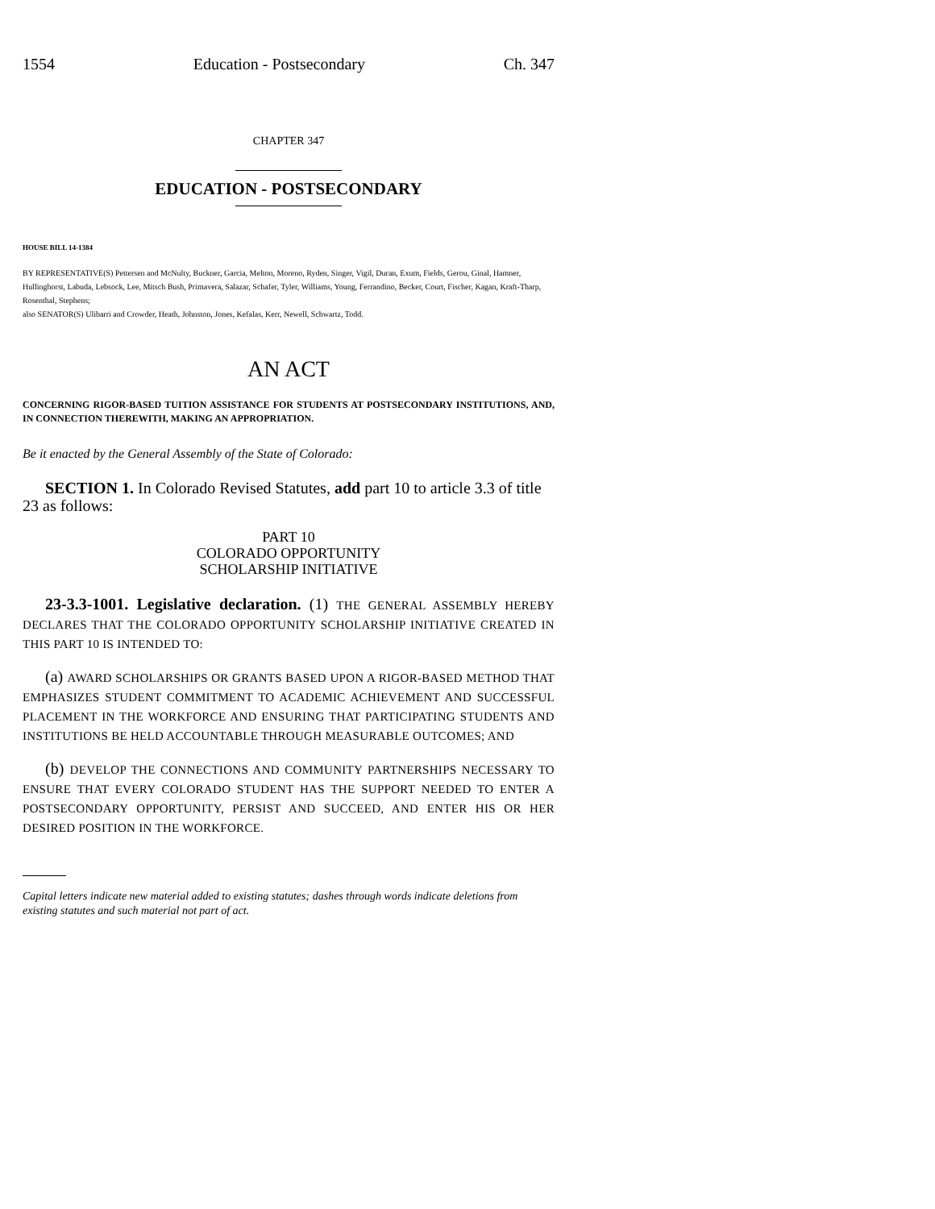1554 Education - Postsecondary Ch. 347
CHAPTER 347
EDUCATION - POSTSECONDARY
HOUSE BILL 14-1384
BY REPRESENTATIVE(S) Pettersen and McNulty, Buckner, Garcia, Melton, Moreno, Ryden, Singer, Vigil, Duran, Exum, Fields, Gerou, Ginal, Hamner, Hullinghorst, Labuda, Lebsock, Lee, Mitsch Bush, Primavera, Salazar, Schafer, Tyler, Williams, Young, Ferrandino, Becker, Court, Fischer, Kagan, Kraft-Tharp, Rosenthal, Stephens;
also SENATOR(S) Ulibarri and Crowder, Heath, Johnston, Jones, Kefalas, Kerr, Newell, Schwartz, Todd.
AN ACT
CONCERNING RIGOR-BASED TUITION ASSISTANCE FOR STUDENTS AT POSTSECONDARY INSTITUTIONS, AND, IN CONNECTION THEREWITH, MAKING AN APPROPRIATION.
Be it enacted by the General Assembly of the State of Colorado:
SECTION 1. In Colorado Revised Statutes, add part 10 to article 3.3 of title 23 as follows:
PART 10
COLORADO OPPORTUNITY
SCHOLARSHIP INITIATIVE
23-3.3-1001. Legislative declaration. (1) THE GENERAL ASSEMBLY HEREBY DECLARES THAT THE COLORADO OPPORTUNITY SCHOLARSHIP INITIATIVE CREATED IN THIS PART 10 IS INTENDED TO:
(a) AWARD SCHOLARSHIPS OR GRANTS BASED UPON A RIGOR-BASED METHOD THAT EMPHASIZES STUDENT COMMITMENT TO ACADEMIC ACHIEVEMENT AND SUCCESSFUL PLACEMENT IN THE WORKFORCE AND ENSURING THAT PARTICIPATING STUDENTS AND INSTITUTIONS BE HELD ACCOUNTABLE THROUGH MEASURABLE OUTCOMES; AND
(b) DEVELOP THE CONNECTIONS AND COMMUNITY PARTNERSHIPS NECESSARY TO ENSURE THAT EVERY COLORADO STUDENT HAS THE SUPPORT NEEDED TO ENTER A POSTSECONDARY OPPORTUNITY, PERSIST AND SUCCEED, AND ENTER HIS OR HER DESIRED POSITION IN THE WORKFORCE.
Capital letters indicate new material added to existing statutes; dashes through words indicate deletions from existing statutes and such material not part of act.